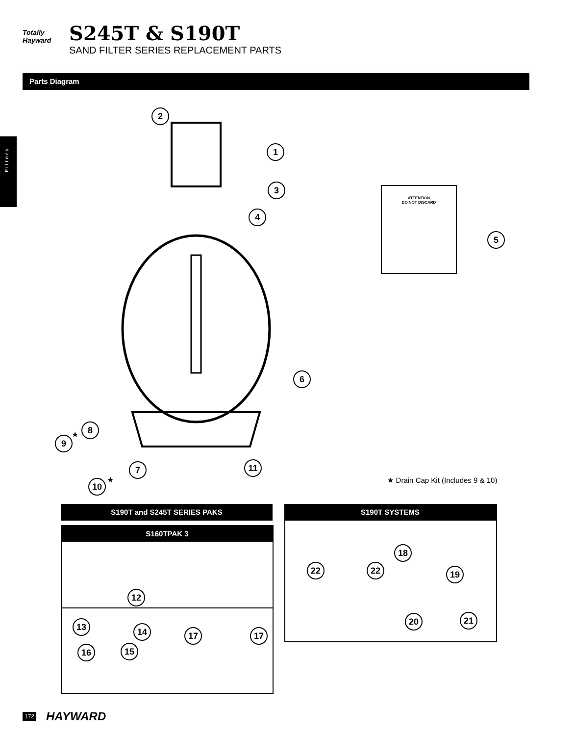Filters
Totally Hayward
S245T & S190T
SAND FILTER SERIES REPLACEMENT PARTS
Parts Diagram
ATTENTION
DO NOT DISCARD
2
1
3
4
5
6
8
9
7 11
10
★
★
★ Drain Cap Kit (Includes 9 & 10)
S190T and S245T SERIES PAKS
S160TPAK 3
12
13 14 17 17
16 15
S190T SYSTEMS
18
22 22 19
20 21
172 HAYWARD